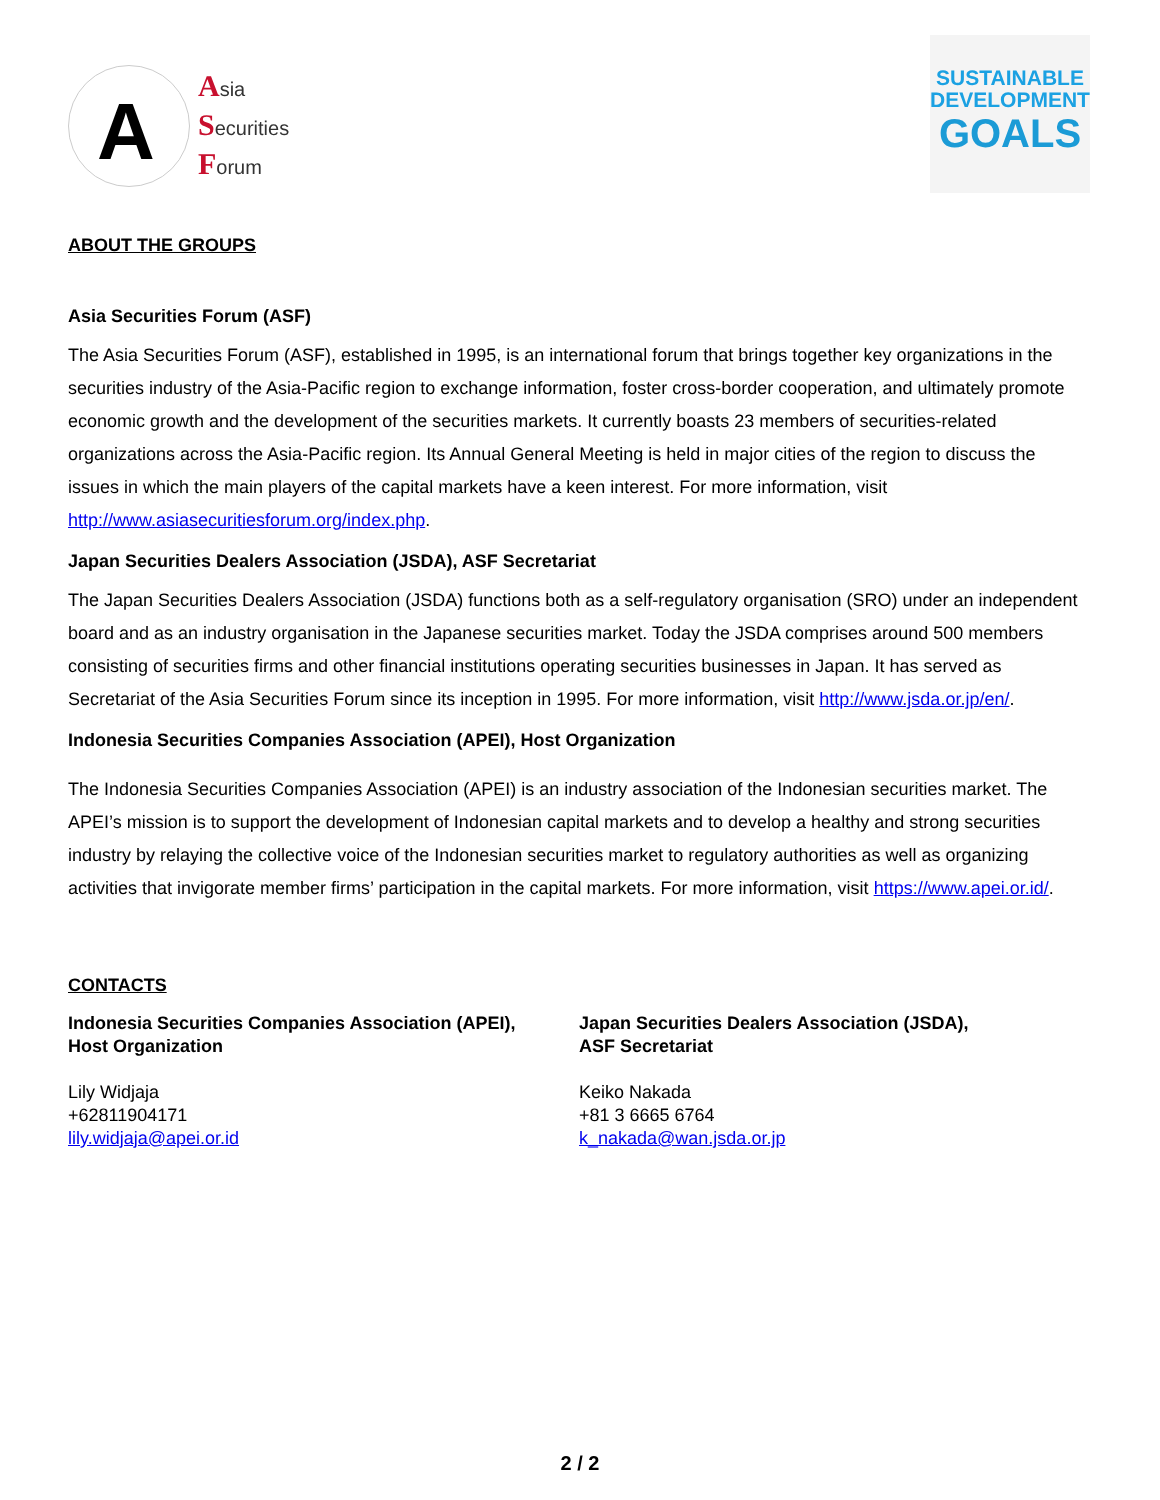A
Asia
Securities
Forum
SUSTAINABLE
DEVELOPMENT
GOALS
ABOUT THE GROUPS
Asia Securities Forum (ASF)
The Asia Securities Forum (ASF), established in 1995, is an international forum that brings together key organizations in the securities industry of the Asia-Pacific region to exchange information, foster cross-border cooperation, and ultimately promote economic growth and the development of the securities markets. It currently boasts 23 members of securities-related organizations across the Asia-Pacific region. Its Annual General Meeting is held in major cities of the region to discuss the issues in which the main players of the capital markets have a keen interest. For more information, visit http://www.asiasecuritiesforum.org/index.php.
Japan Securities Dealers Association (JSDA), ASF Secretariat
The Japan Securities Dealers Association (JSDA) functions both as a self-regulatory organisation (SRO) under an independent board and as an industry organisation in the Japanese securities market. Today the JSDA comprises around 500 members consisting of securities firms and other financial institutions operating securities businesses in Japan. It has served as Secretariat of the Asia Securities Forum since its inception in 1995. For more information, visit http://www.jsda.or.jp/en/.
Indonesia Securities Companies Association (APEI), Host Organization
The Indonesia Securities Companies Association (APEI) is an industry association of the Indonesian securities market. The APEI’s mission is to support the development of Indonesian capital markets and to develop a healthy and strong securities industry by relaying the collective voice of the Indonesian securities market to regulatory authorities as well as organizing activities that invigorate member firms’ participation in the capital markets. For more information, visit https://www.apei.or.id/.
CONTACTS
Indonesia Securities Companies Association (APEI),
Host Organization
Lily Widjaja
+62811904171
lily.widjaja@apei.or.id
Japan Securities Dealers Association (JSDA),
ASF Secretariat
Keiko Nakada
+81 3 6665 6764
k_nakada@wan.jsda.or.jp
2 / 2